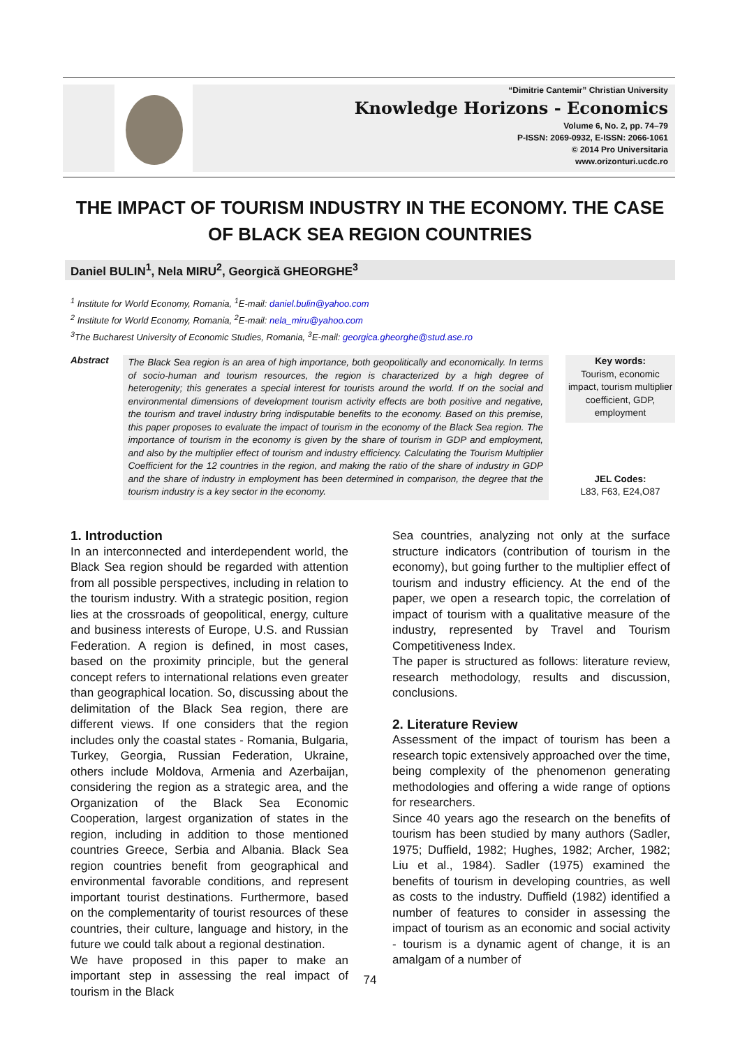“Dimitrie Cantemir” Christian University
Knowledge Horizons - Economics
Volume 6, No. 2, pp. 74–79
P-ISSN: 2069-0932, E-ISSN: 2066-1061
© 2014 Pro Universitaria
www.orizonturi.ucdc.ro
THE IMPACT OF TOURISM INDUSTRY IN THE ECONOMY. THE CASE OF BLACK SEA REGION COUNTRIES
Daniel BULIN<sup>1</sup>, Nela MIRU<sup>2</sup>, Georgică GHEORGHE<sup>3</sup>
<sup>1</sup> Institute for World Economy, Romania, <sup>1</sup>E-mail: daniel.bulin@yahoo.com
<sup>2</sup> Institute for World Economy, Romania, <sup>2</sup>E-mail: nela_miru@yahoo.com
<sup>3</sup> The Bucharest University of Economic Studies, Romania, <sup>3</sup>E-mail: georgica.gheorghe@stud.ase.ro
Abstract
The Black Sea region is an area of high importance, both geopolitically and economically. In terms of socio-human and tourism resources, the region is characterized by a high degree of heterogenity; this generates a special interest for tourists around the world. If on the social and environmental dimensions of development tourism activity effects are both positive and negative, the tourism and travel industry bring indisputable benefits to the economy. Based on this premise, this paper proposes to evaluate the impact of tourism in the economy of the Black Sea region. The importance of tourism in the economy is given by the share of tourism in GDP and employment, and also by the multiplier effect of tourism and industry efficiency. Calculating the Tourism Multiplier Coefficient for the 12 countries in the region, and making the ratio of the share of industry in GDP and the share of industry in employment has been determined in comparison, the degree that the tourism industry is a key sector in the economy.
Key words:
Tourism, economic impact, tourism multiplier coefficient, GDP, employment
JEL Codes:
L83, F63, E24,O87
1. Introduction
In an interconnected and interdependent world, the Black Sea region should be regarded with attention from all possible perspectives, including in relation to the tourism industry. With a strategic position, region lies at the crossroads of geopolitical, energy, culture and business interests of Europe, U.S. and Russian Federation. A region is defined, in most cases, based on the proximity principle, but the general concept refers to international relations even greater than geographical location. So, discussing about the delimitation of the Black Sea region, there are different views. If one considers that the region includes only the coastal states - Romania, Bulgaria, Turkey, Georgia, Russian Federation, Ukraine, others include Moldova, Armenia and Azerbaijan, considering the region as a strategic area, and the Organization of the Black Sea Economic Cooperation, largest organization of states in the region, including in addition to those mentioned countries Greece, Serbia and Albania. Black Sea region countries benefit from geographical and environmental favorable conditions, and represent important tourist destinations. Furthermore, based on the complementarity of tourist resources of these countries, their culture, language and history, in the future we could talk about a regional destination.
We have proposed in this paper to make an important step in assessing the real impact of tourism in the Black
Sea countries, analyzing not only at the surface structure indicators (contribution of tourism in the economy), but going further to the multiplier effect of tourism and industry efficiency. At the end of the paper, we open a research topic, the correlation of impact of tourism with a qualitative measure of the industry, represented by Travel and Tourism Competitiveness Index.
The paper is structured as follows: literature review, research methodology, results and discussion, conclusions.
2. Literature Review
Assessment of the impact of tourism has been a research topic extensively approached over the time, being complexity of the phenomenon generating methodologies and offering a wide range of options for researchers.
Since 40 years ago the research on the benefits of tourism has been studied by many authors (Sadler, 1975; Duffield, 1982; Hughes, 1982; Archer, 1982; Liu et al., 1984). Sadler (1975) examined the benefits of tourism in developing countries, as well as costs to the industry. Duffield (1982) identified a number of features to consider in assessing the impact of tourism as an economic and social activity - tourism is a dynamic agent of change, it is an amalgam of a number of
74